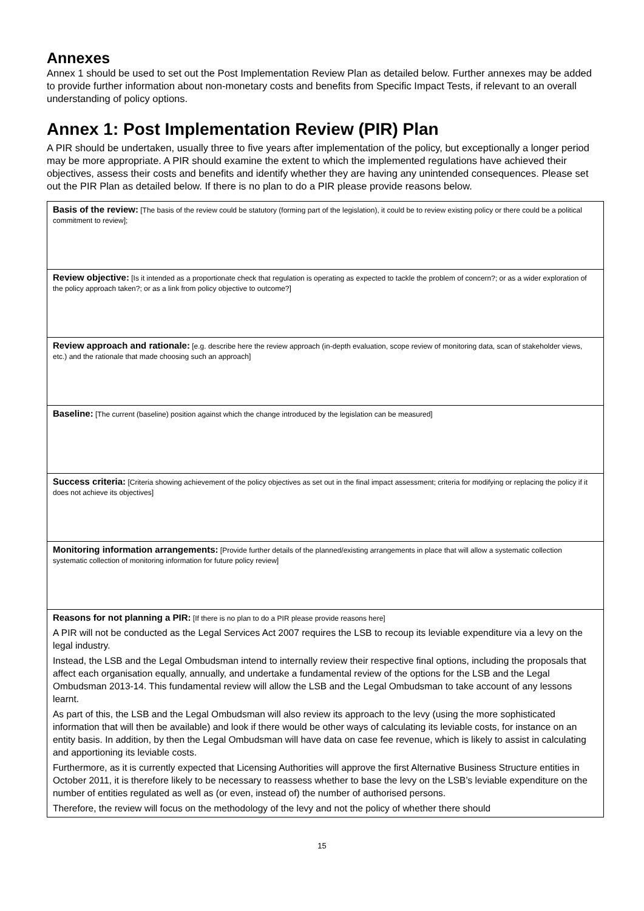Annexes
Annex 1 should be used to set out the Post Implementation Review Plan as detailed below. Further annexes may be added to provide further information about non-monetary costs and benefits from Specific Impact Tests, if relevant to an overall understanding of policy options.
Annex 1: Post Implementation Review (PIR) Plan
A PIR should be undertaken, usually three to five years after implementation of the policy, but exceptionally a longer period may be more appropriate. A PIR should examine the extent to which the implemented regulations have achieved their objectives, assess their costs and benefits and identify whether they are having any unintended consequences. Please set out the PIR Plan as detailed below. If there is no plan to do a PIR please provide reasons below.
| Basis of the review: [The basis of the review could be statutory (forming part of the legislation), it could be to review existing policy or there could be a political commitment to review]; |
| Review objective: [Is it intended as a proportionate check that regulation is operating as expected to tackle the problem of concern?; or as a wider exploration of the policy approach taken?; or as a link from policy objective to outcome?] |
| Review approach and rationale: [e.g. describe here the review approach (in-depth evaluation, scope review of monitoring data, scan of stakeholder views, etc.) and the rationale that made choosing such an approach] |
| Baseline: [The current (baseline) position against which the change introduced by the legislation can be measured] |
| Success criteria: [Criteria showing achievement of the policy objectives as set out in the final impact assessment; criteria for modifying or replacing the policy if it does not achieve its objectives] |
| Monitoring information arrangements: [Provide further details of the planned/existing arrangements in place that will allow a systematic collection systematic collection of monitoring information for future policy review] |
| Reasons for not planning a PIR: [If there is no plan to do a PIR please provide reasons here] A PIR will not be conducted as the Legal Services Act 2007 requires the LSB to recoup its leviable expenditure via a levy on the legal industry. Instead, the LSB and the Legal Ombudsman intend to internally review their respective final options, including the proposals that affect each organisation equally, annually, and undertake a fundamental review of the options for the LSB and the Legal Ombudsman 2013-14. This fundamental review will allow the LSB and the Legal Ombudsman to take account of any lessons learnt. As part of this, the LSB and the Legal Ombudsman will also review its approach to the levy (using the more sophisticated information that will then be available) and look if there would be other ways of calculating its leviable costs, for instance on an entity basis. In addition, by then the Legal Ombudsman will have data on case fee revenue, which is likely to assist in calculating and apportioning its leviable costs. Furthermore, as it is currently expected that Licensing Authorities will approve the first Alternative Business Structure entities in October 2011, it is therefore likely to be necessary to reassess whether to base the levy on the LSB’s leviable expenditure on the number of entities regulated as well as (or even, instead of) the number of authorised persons. Therefore, the review will focus on the methodology of the levy and not the policy of whether there should |
15